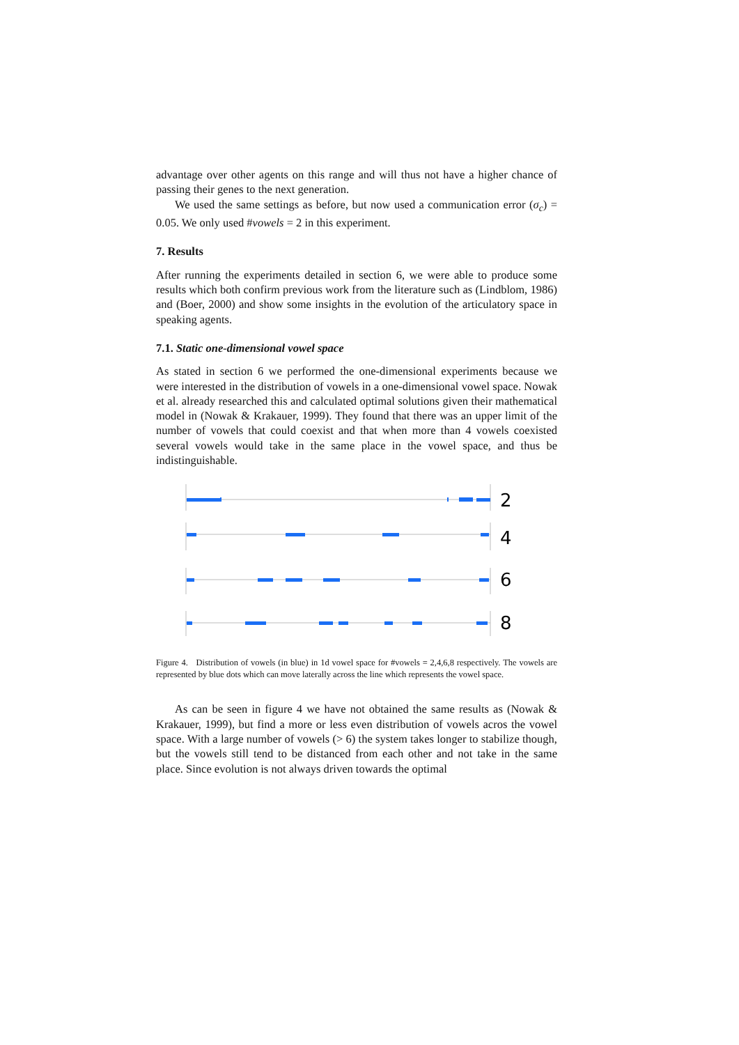advantage over other agents on this range and will thus not have a higher chance of passing their genes to the next generation.
We used the same settings as before, but now used a communication error (σ<sub>c</sub>) = 0.05. We only used #vowels = 2 in this experiment.
7. Results
After running the experiments detailed in section 6, we were able to produce some results which both confirm previous work from the literature such as (Lindblom, 1986) and (Boer, 2000) and show some insights in the evolution of the articulatory space in speaking agents.
7.1. Static one-dimensional vowel space
As stated in section 6 we performed the one-dimensional experiments because we were interested in the distribution of vowels in a one-dimensional vowel space. Nowak et al. already researched this and calculated optimal solutions given their mathematical model in (Nowak & Krakauer, 1999). They found that there was an upper limit of the number of vowels that could coexist and that when more than 4 vowels coexisted several vowels would take in the same place in the vowel space, and thus be indistinguishable.
2
4
6
8
Figure 4. Distribution of vowels (in blue) in 1d vowel space for #vowels = 2,4,6,8 respectively. The vowels are represented by blue dots which can move laterally across the line which represents the vowel space.
As can be seen in figure 4 we have not obtained the same results as (Nowak & Krakauer, 1999), but find a more or less even distribution of vowels acros the vowel space. With a large number of vowels (> 6) the system takes longer to stabilize though, but the vowels still tend to be distanced from each other and not take in the same place. Since evolution is not always driven towards the optimal